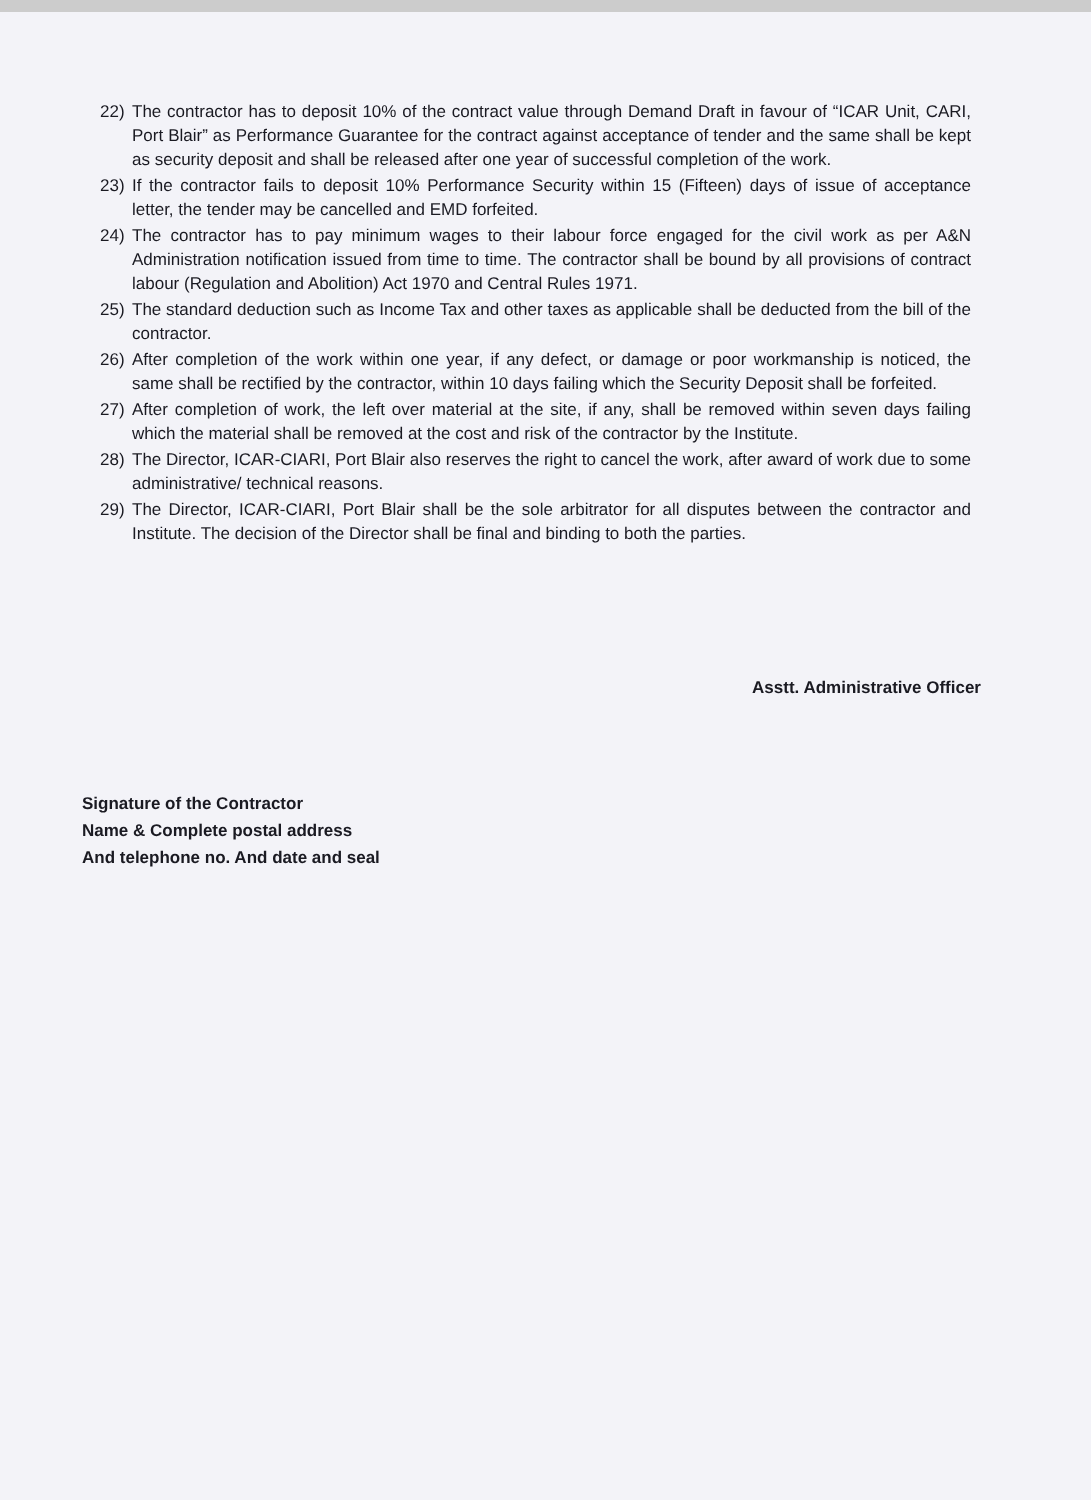22) The contractor has to deposit 10% of the contract value through Demand Draft in favour of “ICAR Unit, CARI, Port Blair” as Performance Guarantee for the contract against acceptance of tender and the same shall be kept as security deposit and shall be released after one year of successful completion of the work.
23) If the contractor fails to deposit 10% Performance Security within 15 (Fifteen) days of issue of acceptance letter, the tender may be cancelled and EMD forfeited.
24) The contractor has to pay minimum wages to their labour force engaged for the civil work as per A&N Administration notification issued from time to time. The contractor shall be bound by all provisions of contract labour (Regulation and Abolition) Act 1970 and Central Rules 1971.
25) The standard deduction such as Income Tax and other taxes as applicable shall be deducted from the bill of the contractor.
26) After completion of the work within one year, if any defect, or damage or poor workmanship is noticed, the same shall be rectified by the contractor, within 10 days failing which the Security Deposit shall be forfeited.
27) After completion of work, the left over material at the site, if any, shall be removed within seven days failing which the material shall be removed at the cost and risk of the contractor by the Institute.
28) The Director, ICAR-CIARI, Port Blair also reserves the right to cancel the work, after award of work due to some administrative/ technical reasons.
29) The Director, ICAR-CIARI, Port Blair shall be the sole arbitrator for all disputes between the contractor and Institute. The decision of the Director shall be final and binding to both the parties.
Asstt. Administrative Officer
Signature of the Contractor
Name & Complete postal address
And telephone no. And date and seal